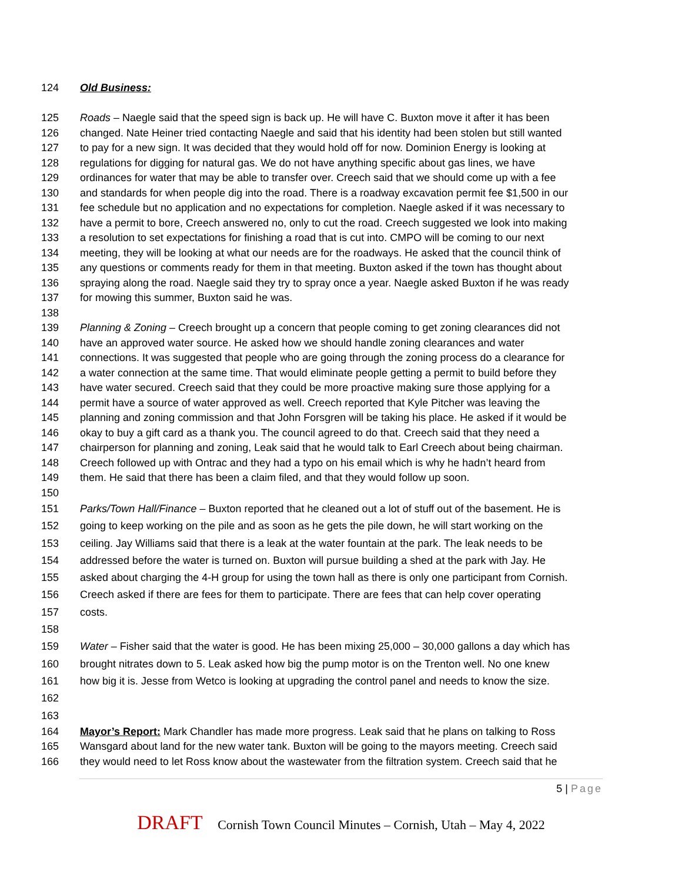124 Old Business:
125 Roads – Naegle said that the speed sign is back up. He will have C. Buxton move it after it has been
126 changed. Nate Heiner tried contacting Naegle and said that his identity had been stolen but still wanted
127 to pay for a new sign. It was decided that they would hold off for now. Dominion Energy is looking at
128 regulations for digging for natural gas. We do not have anything specific about gas lines, we have
129 ordinances for water that may be able to transfer over. Creech said that we should come up with a fee
130 and standards for when people dig into the road. There is a roadway excavation permit fee $1,500 in our
131 fee schedule but no application and no expectations for completion. Naegle asked if it was necessary to
132 have a permit to bore, Creech answered no, only to cut the road. Creech suggested we look into making
133 a resolution to set expectations for finishing a road that is cut into. CMPO will be coming to our next
134 meeting, they will be looking at what our needs are for the roadways. He asked that the council think of
135 any questions or comments ready for them in that meeting. Buxton asked if the town has thought about
136 spraying along the road. Naegle said they try to spray once a year. Naegle asked Buxton if he was ready
137 for mowing this summer, Buxton said he was.
138
139 Planning & Zoning – Creech brought up a concern that people coming to get zoning clearances did not
140 have an approved water source. He asked how we should handle zoning clearances and water
141 connections. It was suggested that people who are going through the zoning process do a clearance for
142 a water connection at the same time. That would eliminate people getting a permit to build before they
143 have water secured. Creech said that they could be more proactive making sure those applying for a
144 permit have a source of water approved as well. Creech reported that Kyle Pitcher was leaving the
145 planning and zoning commission and that John Forsgren will be taking his place. He asked if it would be
146 okay to buy a gift card as a thank you. The council agreed to do that. Creech said that they need a
147 chairperson for planning and zoning, Leak said that he would talk to Earl Creech about being chairman.
148 Creech followed up with Ontrac and they had a typo on his email which is why he hadn’t heard from
149 them. He said that there has been a claim filed, and that they would follow up soon.
150
151 Parks/Town Hall/Finance – Buxton reported that he cleaned out a lot of stuff out of the basement. He is
152 going to keep working on the pile and as soon as he gets the pile down, he will start working on the
153 ceiling. Jay Williams said that there is a leak at the water fountain at the park. The leak needs to be
154 addressed before the water is turned on. Buxton will pursue building a shed at the park with Jay. He
155 asked about charging the 4-H group for using the town hall as there is only one participant from Cornish.
156 Creech asked if there are fees for them to participate. There are fees that can help cover operating
157 costs.
158
159 Water – Fisher said that the water is good. He has been mixing 25,000 – 30,000 gallons a day which has
160 brought nitrates down to 5. Leak asked how big the pump motor is on the Trenton well. No one knew
161 how big it is. Jesse from Wetco is looking at upgrading the control panel and needs to know the size.
162
163
164 Mayor’s Report: Mark Chandler has made more progress. Leak said that he plans on talking to Ross
165 Wansgard about land for the new water tank. Buxton will be going to the mayors meeting. Creech said
166 they would need to let Ross know about the wastewater from the filtration system. Creech said that he
5 | Page
DRAFT Cornish Town Council Minutes – Cornish, Utah – May 4, 2022